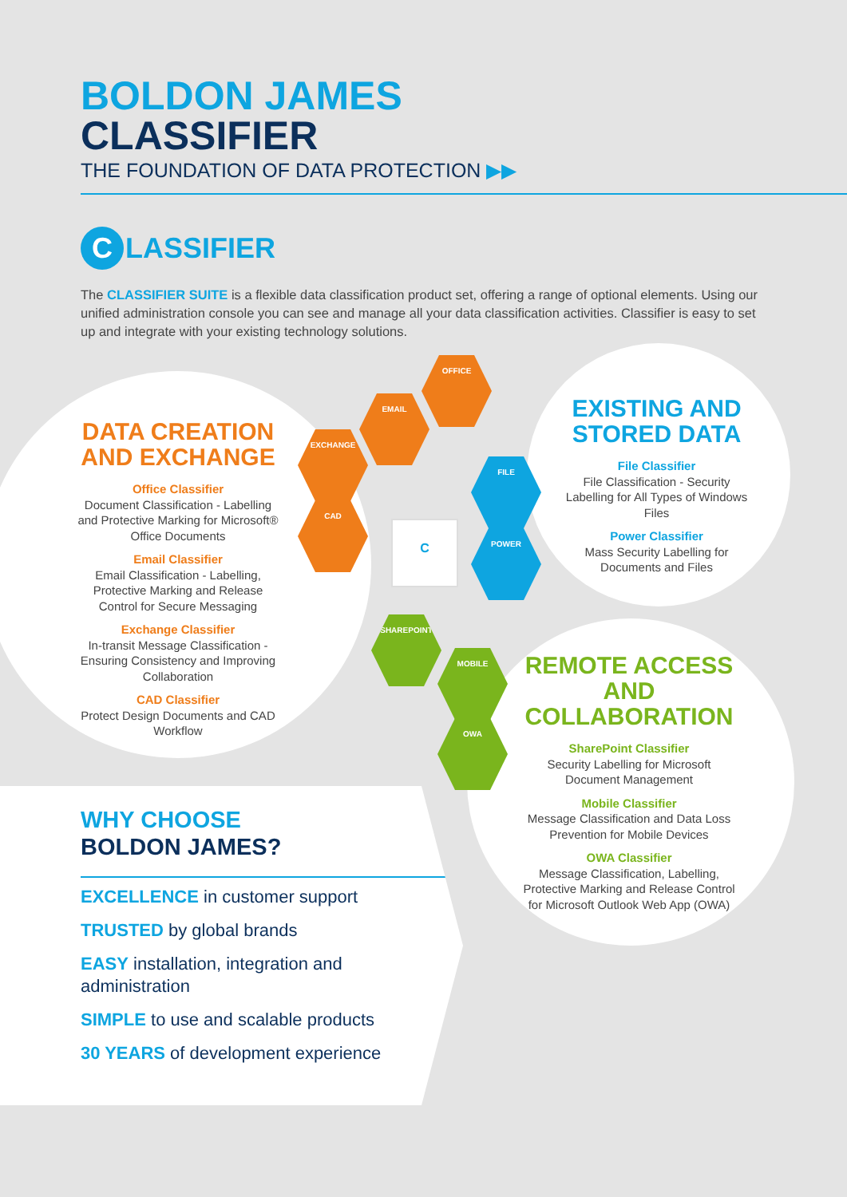BOLDON JAMES
CLASSIFIER
THE FOUNDATION OF DATA PROTECTION ▶▶
C LASSIFIER
The CLASSIFIER SUITE is a flexible data classification product set, offering a range of optional elements. Using our unified administration console you can see and manage all your data classification activities. Classifier is easy to set up and integrate with your existing technology solutions.
DATA CREATION AND EXCHANGE
Office Classifier
Document Classification - Labelling and Protective Marking for Microsoft® Office Documents
Email Classifier
Email Classification - Labelling, Protective Marking and Release Control for Secure Messaging
Exchange Classifier
In-transit Message Classification - Ensuring Consistency and Improving Collaboration
CAD Classifier
Protect Design Documents and CAD Workflow
EXISTING AND STORED DATA
File Classifier
File Classification - Security Labelling for All Types of Windows Files
Power Classifier
Mass Security Labelling for Documents and Files
REMOTE ACCESS AND COLLABORATION
SharePoint Classifier
Security Labelling for Microsoft Document Management
Mobile Classifier
Message Classification and Data Loss Prevention for Mobile Devices
OWA Classifier
Message Classification, Labelling, Protective Marking and Release Control for Microsoft Outlook Web App (OWA)
OFFICE
EMAIL
EXCHANGE
CAD
FILE
POWER
SHAREPOINT
MOBILE
OWA
C
WHY CHOOSE
BOLDON JAMES?
EXCELLENCE in customer support
TRUSTED by global brands
EASY installation, integration and administration
SIMPLE to use and scalable products
30 YEARS of development experience